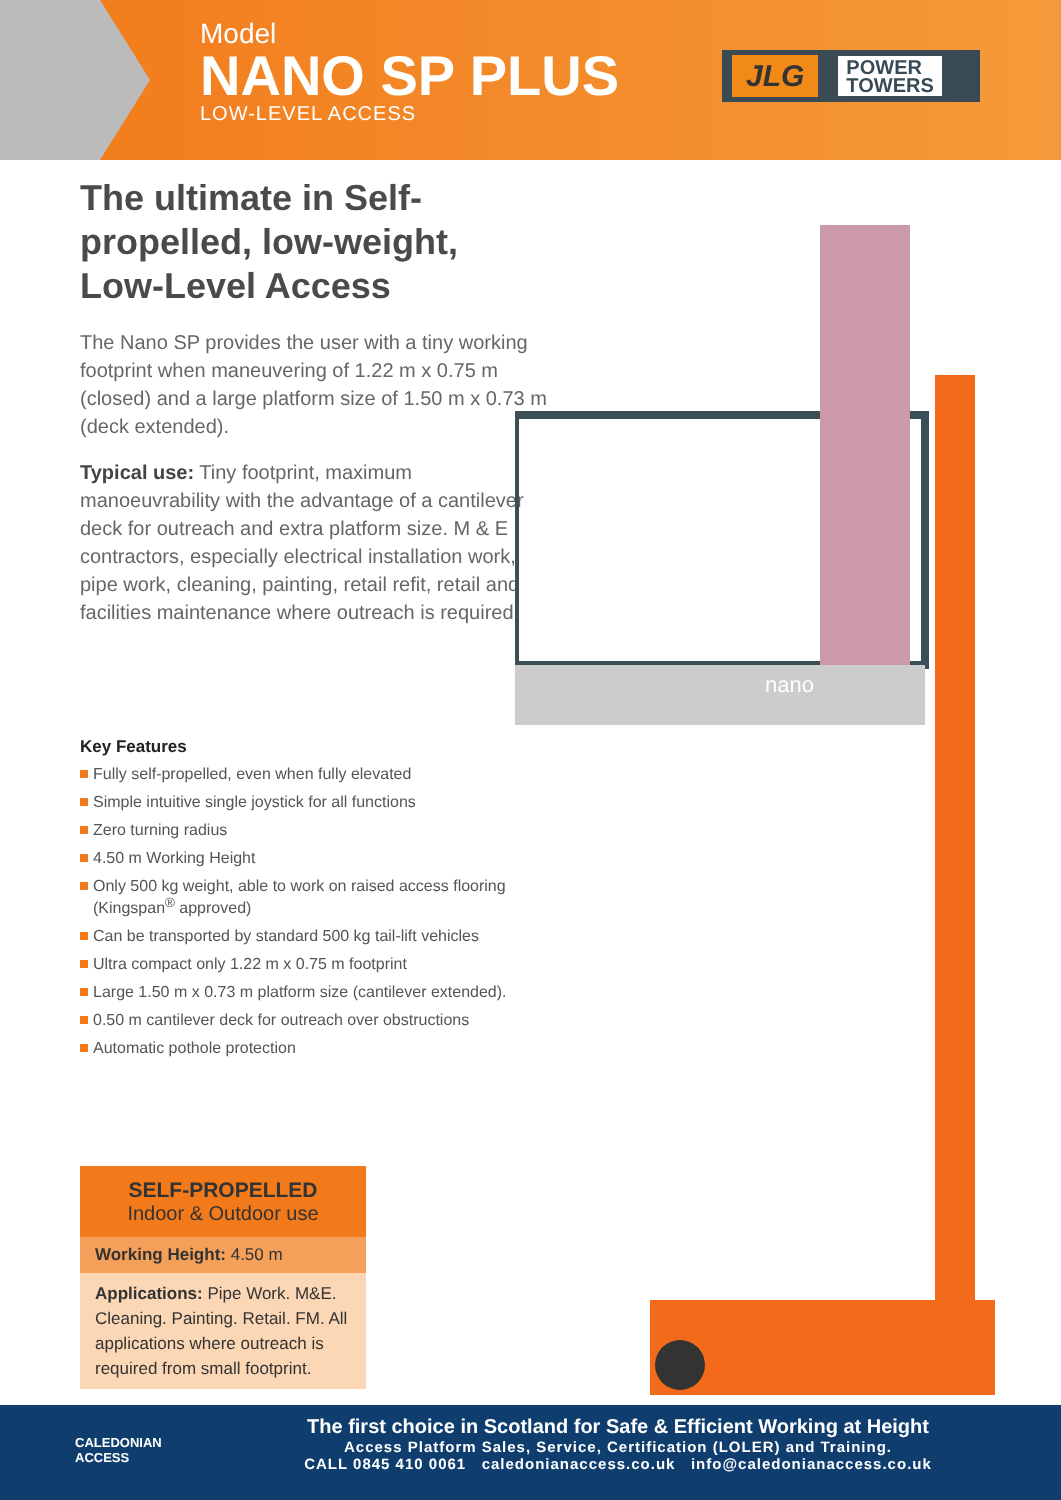Model
NANO SP PLUS
LOW-LEVEL ACCESS
JLG POWER
TOWERS
The ultimate in Self-propelled, low-weight, Low-Level Access
The Nano SP provides the user with a tiny working footprint when maneuvering of 1.22 m x 0.75 m (closed) and a large platform size of 1.50 m x 0.73 m (deck extended).
Typical use: Tiny footprint, maximum manoeuvrability with the advantage of a cantilever deck for outreach and extra platform size. M & E contractors, especially electrical installation work, pipe work, cleaning, painting, retail refit, retail and facilities maintenance where outreach is required.
nano
Key Features
Fully self-propelled, even when fully elevated
Simple intuitive single joystick for all functions
Zero turning radius
4.50 m Working Height
Only 500 kg weight, able to work on raised access flooring (Kingspan<sup>®</sup> approved)
Can be transported by standard 500 kg tail-lift vehicles
Ultra compact only 1.22 m x 0.75 m footprint
Large 1.50 m x 0.73 m platform size (cantilever extended).
0.50 m cantilever deck for outreach over obstructions
Automatic pothole protection
SELF-PROPELLED
Indoor & Outdoor use
Working Height: 4.50 m
Applications: Pipe Work. M&E. Cleaning. Painting. Retail. FM. All applications where outreach is required from small footprint.
CALEDONIAN
ACCESS
The first choice in Scotland for Safe & Efficient Working at Height
Access Platform Sales, Service, Certification (LOLER) and Training.
CALL 0845 410 0061 caledonianaccess.co.uk info@caledonianaccess.co.uk